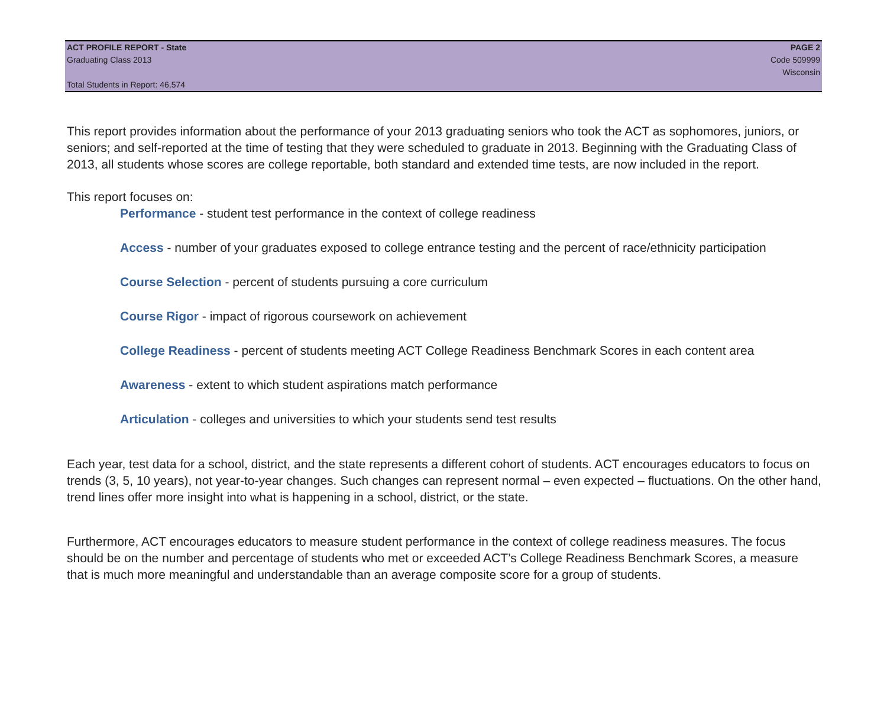ACT PROFILE REPORT - State PAGE 2
Graduating Class 2013 Code 509999
Wisconsin
Total Students in Report: 46,574
This report provides information about the performance of your 2013 graduating seniors who took the ACT as sophomores, juniors, or seniors; and self-reported at the time of testing that they were scheduled to graduate in 2013. Beginning with the Graduating Class of 2013, all students whose scores are college reportable, both standard and extended time tests, are now included in the report.
This report focuses on:
Performance - student test performance in the context of college readiness
Access - number of your graduates exposed to college entrance testing and the percent of race/ethnicity participation
Course Selection - percent of students pursuing a core curriculum
Course Rigor - impact of rigorous coursework on achievement
College Readiness - percent of students meeting ACT College Readiness Benchmark Scores in each content area
Awareness - extent to which student aspirations match performance
Articulation - colleges and universities to which your students send test results
Each year, test data for a school, district, and the state represents a different cohort of students. ACT encourages educators to focus on trends (3, 5, 10 years), not year-to-year changes. Such changes can represent normal – even expected – fluctuations. On the other hand, trend lines offer more insight into what is happening in a school, district, or the state.
Furthermore, ACT encourages educators to measure student performance in the context of college readiness measures. The focus should be on the number and percentage of students who met or exceeded ACT’s College Readiness Benchmark Scores, a measure that is much more meaningful and understandable than an average composite score for a group of students.